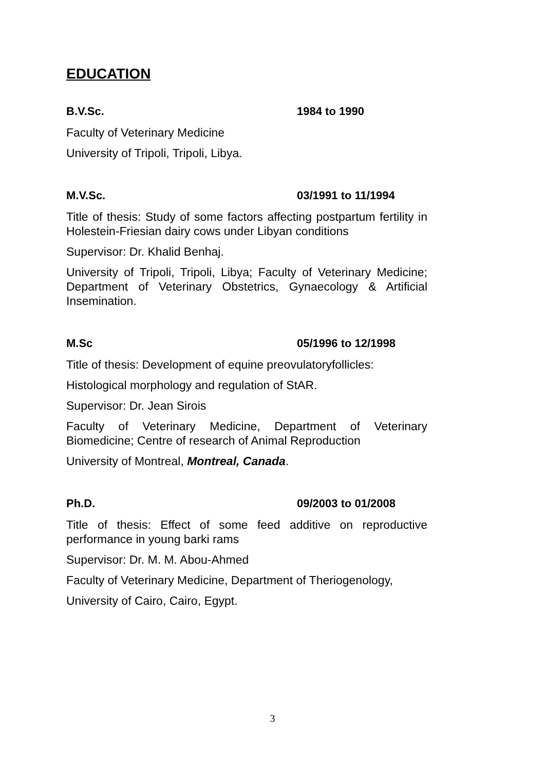EDUCATION
B.V.Sc. 1984 to 1990
Faculty of Veterinary Medicine
University of Tripoli, Tripoli, Libya.
M.V.Sc. 03/1991 to 11/1994
Title of thesis: Study of some factors affecting postpartum fertility in Holestein-Friesian dairy cows under Libyan conditions
Supervisor: Dr. Khalid Benhaj.
University of Tripoli, Tripoli, Libya; Faculty of Veterinary Medicine; Department of Veterinary Obstetrics, Gynaecology & Artificial Insemination.
M.Sc 05/1996 to 12/1998
Title of thesis: Development of equine preovulatoryfollicles:
Histological morphology and regulation of StAR.
Supervisor: Dr. Jean Sirois
Faculty of Veterinary Medicine, Department of Veterinary Biomedicine; Centre of research of Animal Reproduction
University of Montreal, Montreal, Canada.
Ph.D. 09/2003 to 01/2008
Title of thesis: Effect of some feed additive on reproductive performance in young barki rams
Supervisor: Dr. M. M. Abou-Ahmed
Faculty of Veterinary Medicine, Department of Theriogenology,
University of Cairo, Cairo, Egypt.
3